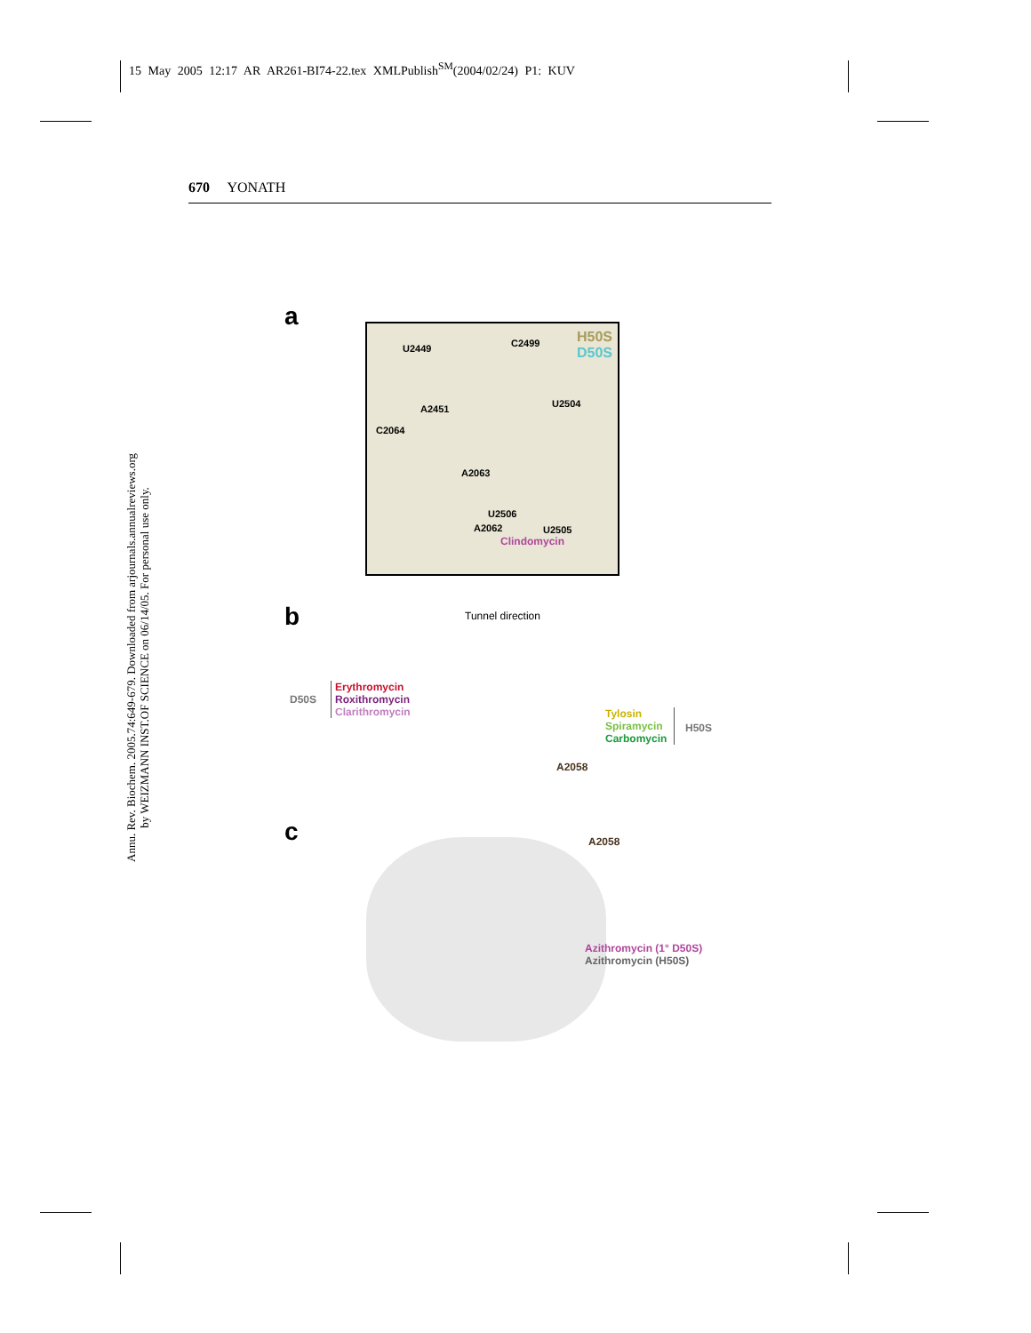15 May 2005 12:17 AR AR261-BI74-22.tex XMLPublish<sup>SM</sup>(2004/02/24) P1: KUV
670 YONATH
Annu. Rev. Biochem. 2005.74:649-679. Downloaded from arjournals.annualreviews.org
by WEIZMANN INST.OF SCIENCE on 06/14/05. For personal use only.
a
H50S
D50S
U2449 C2499
A2451 U2504
C2064
A2063
U2506
A2062 U2505
Clindomycin
b
Tunnel direction
D50S
Erythromycin
Roxithromycin
Clarithromycin
Tylosin
Spiramycin
Carbomycin
H50S
A2058
c
A2058
Azithromycin (1° D50S)
Azithromycin (H50S)